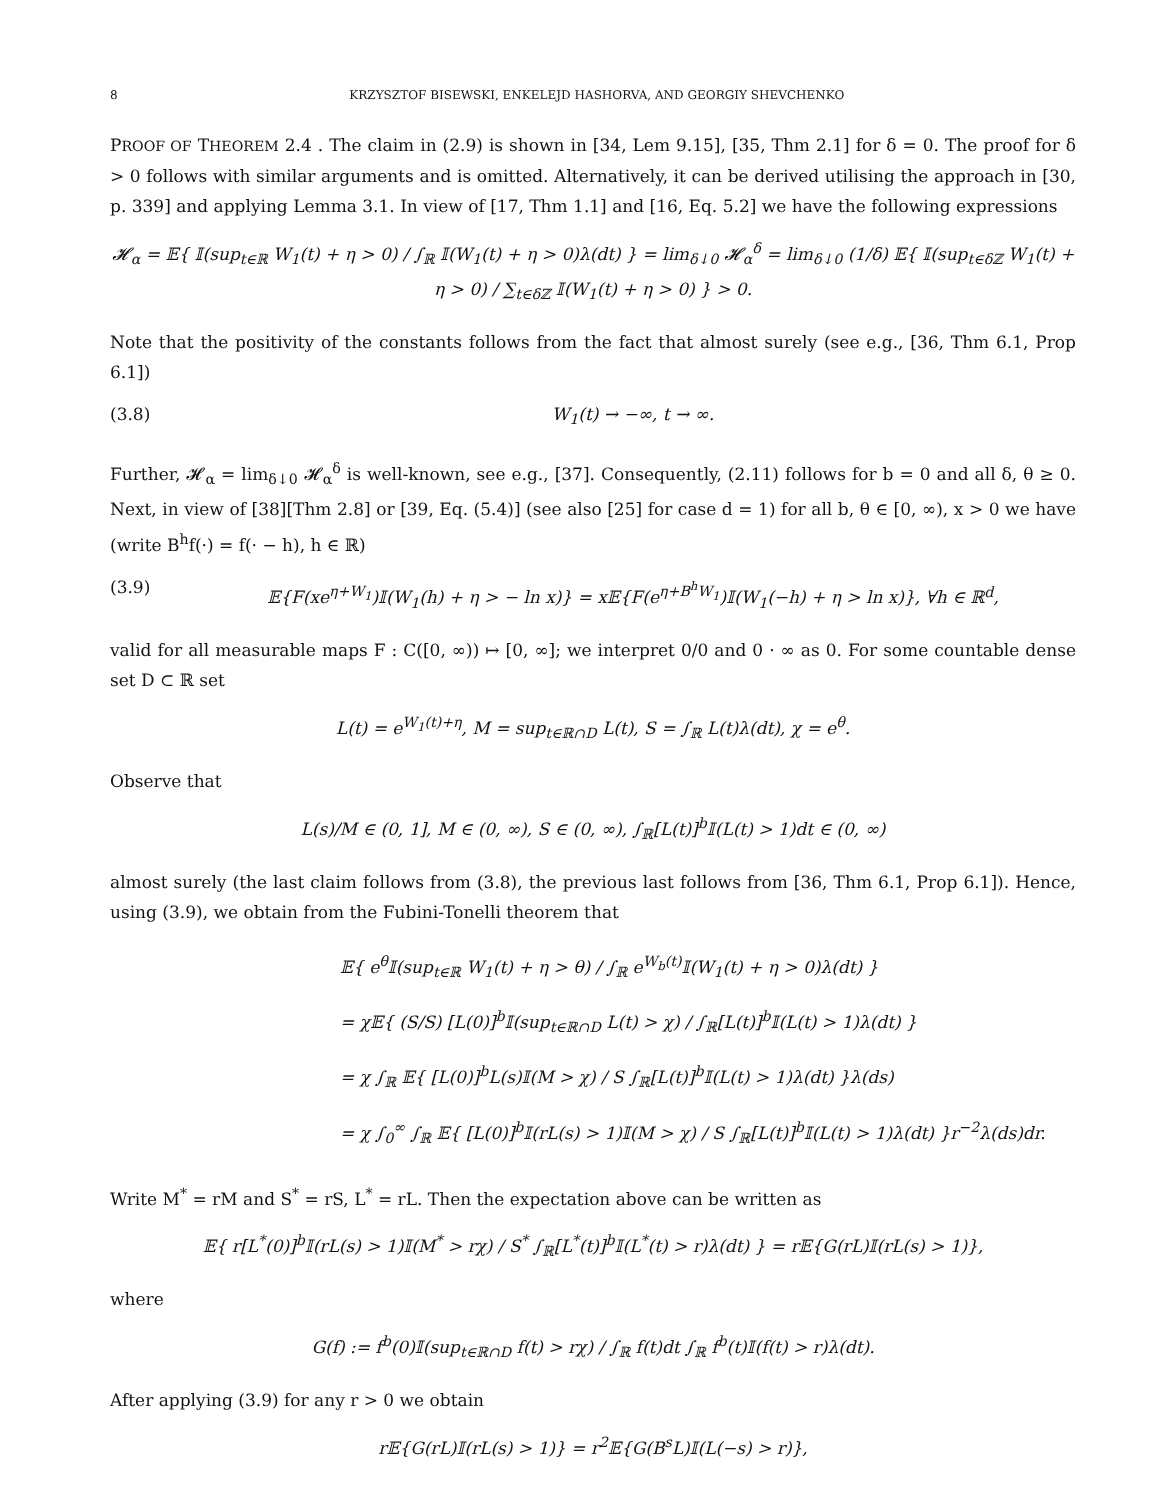8 KRZYSZTOF BISEWSKI, ENKELEJD HASHORVA, AND GEORGIY SHEVCHENKO
PROOF OF THEOREM 2.4 . The claim in (2.9) is shown in [34, Lem 9.15], [35, Thm 2.1] for δ = 0. The proof for δ > 0 follows with similar arguments and is omitted. Alternatively, it can be derived utilising the approach in [30, p. 339] and applying Lemma 3.1. In view of [17, Thm 1.1] and [16, Eq. 5.2] we have the following expressions
𝓗<sub>α</sub> = 𝔼{ 𝕀(sup<sub>t∈ℝ</sub> W<sub>1</sub>(t) + η > 0) / ∫<sub>ℝ</sub> 𝕀(W<sub>1</sub>(t) + η > 0)λ(dt) } = lim<sub>δ↓0</sub> 𝓗<sub>α</sub><sup>δ</sup> = lim<sub>δ↓0</sub> (1/δ) 𝔼{ 𝕀(sup<sub>t∈δℤ</sub> W<sub>1</sub>(t) + η > 0) / ∑<sub>t∈δℤ</sub> 𝕀(W<sub>1</sub>(t) + η > 0) } > 0.
Note that the positivity of the constants follows from the fact that almost surely (see e.g., [36, Thm 6.1, Prop 6.1])
(3.8) W<sub>1</sub>(t) → −∞, t → ∞.
Further, 𝓗<sub>α</sub> = lim<sub>δ↓0</sub> 𝓗<sub>α</sub><sup>δ</sup> is well-known, see e.g., [37]. Consequently, (2.11) follows for b = 0 and all δ, θ ≥ 0. Next, in view of [38][Thm 2.8] or [39, Eq. (5.4)] (see also [25] for case d = 1) for all b, θ ∈ [0, ∞), x > 0 we have (write B<sup>h</sup>f(·) = f(· − h), h ∈ ℝ)
(3.9) 𝔼{F(xe<sup>η+W<sub>1</sub></sup>)𝕀(W<sub>1</sub>(h) + η > − ln x)} = x𝔼{F(e<sup>η+B<sup>h</sup>W<sub>1</sub></sup>)𝕀(W<sub>1</sub>(−h) + η > ln x)}, ∀h ∈ ℝ<sup>d</sup>,
valid for all measurable maps F : C([0, ∞)) ↦ [0, ∞]; we interpret 0/0 and 0 · ∞ as 0. For some countable dense set D ⊂ ℝ set
L(t) = e<sup>W<sub>1</sub>(t)+η</sup>, M = sup<sub>t∈ℝ∩D</sub> L(t), S = ∫<sub>ℝ</sub> L(t)λ(dt), χ = e<sup>θ</sup>.
Observe that
L(s)/M ∈ (0, 1], M ∈ (0, ∞), S ∈ (0, ∞), ∫<sub>ℝ</sub>[L(t)]<sup>b</sup>𝕀(L(t) > 1)dt ∈ (0, ∞)
almost surely (the last claim follows from (3.8), the previous last follows from [36, Thm 6.1, Prop 6.1]). Hence, using (3.9), we obtain from the Fubini-Tonelli theorem that
𝔼{ e<sup>θ</sup>𝕀(sup<sub>t∈ℝ</sub> W<sub>1</sub>(t) + η > θ) / ∫<sub>ℝ</sub> e<sup>W<sub>b</sub>(t)</sup>𝕀(W<sub>1</sub>(t) + η > 0)λ(dt) }
= χ𝔼{ (S/S) [L(0)]<sup>b</sup>𝕀(sup<sub>t∈ℝ∩D</sub> L(t) > χ) / ∫<sub>ℝ</sub>[L(t)]<sup>b</sup>𝕀(L(t) > 1)λ(dt) }
= χ ∫<sub>ℝ</sub> 𝔼{ [L(0)]<sup>b</sup>L(s)𝕀(M > χ) / S ∫<sub>ℝ</sub>[L(t)]<sup>b</sup>𝕀(L(t) > 1)λ(dt) }λ(ds)
= χ ∫<sub>0</sub><sup>∞</sup> ∫<sub>ℝ</sub> 𝔼{ [L(0)]<sup>b</sup>𝕀(rL(s) > 1)𝕀(M > χ) / S ∫<sub>ℝ</sub>[L(t)]<sup>b</sup>𝕀(L(t) > 1)λ(dt) }r<sup>−2</sup>λ(ds)dr.
Write M<sup>*</sup> = rM and S<sup>*</sup> = rS, L<sup>*</sup> = rL. Then the expectation above can be written as
𝔼{ r[L<sup>*</sup>(0)]<sup>b</sup>𝕀(rL(s) > 1)𝕀(M<sup>*</sup> > rχ) / S<sup>*</sup> ∫<sub>ℝ</sub>[L<sup>*</sup>(t)]<sup>b</sup>𝕀(L<sup>*</sup>(t) > r)λ(dt) } = r𝔼{G(rL)𝕀(rL(s) > 1)},
where
G(f) := f<sup>b</sup>(0)𝕀(sup<sub>t∈ℝ∩D</sub> f(t) > rχ) / ∫<sub>ℝ</sub> f(t)dt ∫<sub>ℝ</sub> f<sup>b</sup>(t)𝕀(f(t) > r)λ(dt).
After applying (3.9) for any r > 0 we obtain
r𝔼{G(rL)𝕀(rL(s) > 1)} = r<sup>2</sup>𝔼{G(B<sup>s</sup>L)𝕀(L(−s) > r)},